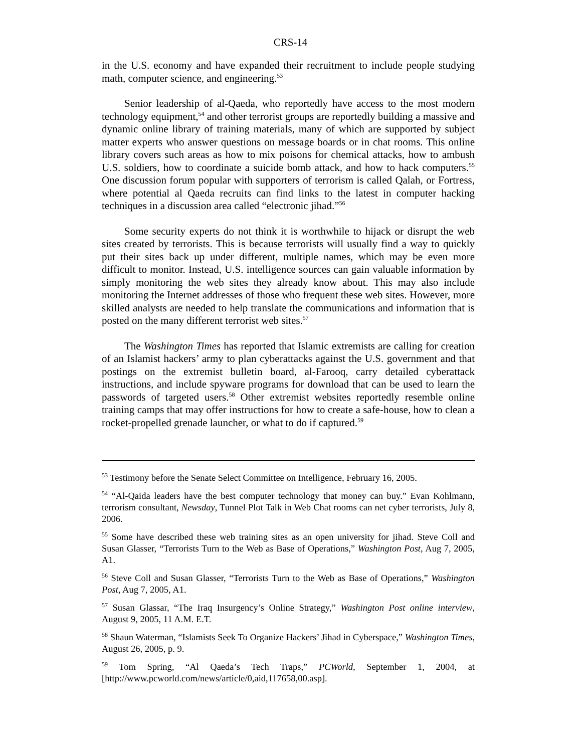CRS-14
in the U.S. economy and have expanded their recruitment to include people studying math, computer science, and engineering.<sup>53</sup>
Senior leadership of al-Qaeda, who reportedly have access to the most modern technology equipment,<sup>54</sup> and other terrorist groups are reportedly building a massive and dynamic online library of training materials, many of which are supported by subject matter experts who answer questions on message boards or in chat rooms. This online library covers such areas as how to mix poisons for chemical attacks, how to ambush U.S. soldiers, how to coordinate a suicide bomb attack, and how to hack computers.<sup>55</sup> One discussion forum popular with supporters of terrorism is called Qalah, or Fortress, where potential al Qaeda recruits can find links to the latest in computer hacking techniques in a discussion area called “electronic jihad.”<sup>56</sup>
Some security experts do not think it is worthwhile to hijack or disrupt the web sites created by terrorists. This is because terrorists will usually find a way to quickly put their sites back up under different, multiple names, which may be even more difficult to monitor. Instead, U.S. intelligence sources can gain valuable information by simply monitoring the web sites they already know about. This may also include monitoring the Internet addresses of those who frequent these web sites. However, more skilled analysts are needed to help translate the communications and information that is posted on the many different terrorist web sites.<sup>57</sup>
The Washington Times has reported that Islamic extremists are calling for creation of an Islamist hackers’ army to plan cyberattacks against the U.S. government and that postings on the extremist bulletin board, al-Farooq, carry detailed cyberattack instructions, and include spyware programs for download that can be used to learn the passwords of targeted users.<sup>58</sup> Other extremist websites reportedly resemble online training camps that may offer instructions for how to create a safe-house, how to clean a rocket-propelled grenade launcher, or what to do if captured.<sup>59</sup>
<sup>53</sup> Testimony before the Senate Select Committee on Intelligence, February 16, 2005.
<sup>54</sup> “Al-Qaida leaders have the best computer technology that money can buy.” Evan Kohlmann, terrorism consultant, Newsday, Tunnel Plot Talk in Web Chat rooms can net cyber terrorists, July 8, 2006.
<sup>55</sup> Some have described these web training sites as an open university for jihad. Steve Coll and Susan Glasser, “Terrorists Turn to the Web as Base of Operations,” Washington Post, Aug 7, 2005, A1.
<sup>56</sup> Steve Coll and Susan Glasser, “Terrorists Turn to the Web as Base of Operations,” Washington Post, Aug 7, 2005, A1.
<sup>57</sup> Susan Glassar, “The Iraq Insurgency’s Online Strategy,” Washington Post online interview, August 9, 2005, 11 A.M. E.T.
<sup>58</sup> Shaun Waterman, “Islamists Seek To Organize Hackers’ Jihad in Cyberspace,” Washington Times, August 26, 2005, p. 9.
<sup>59</sup> Tom Spring, “Al Qaeda’s Tech Traps,” PCWorld, September 1, 2004, at [http://www.pcworld.com/news/article/0,aid,117658,00.asp].